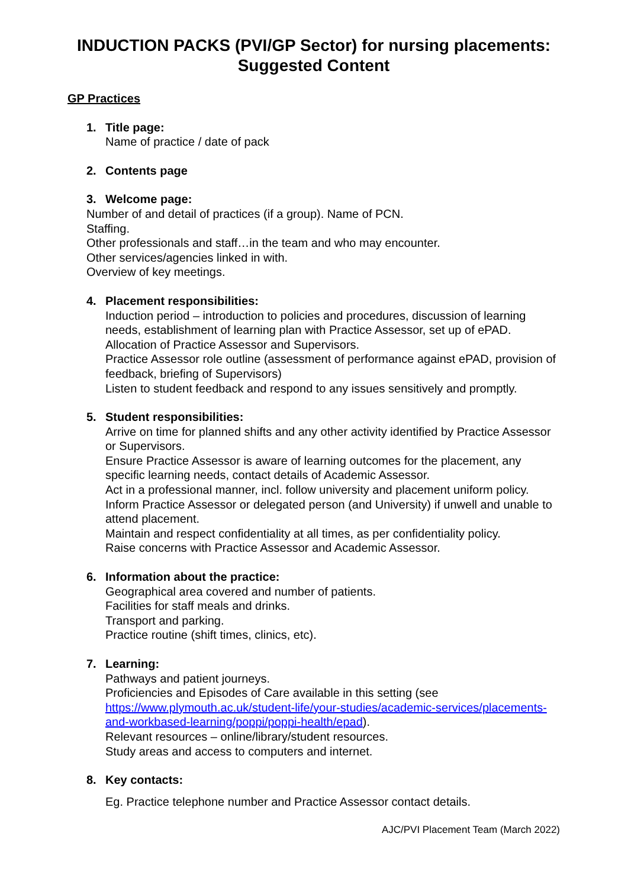INDUCTION PACKS (PVI/GP Sector) for nursing placements:
Suggested Content
GP Practices
1. Title page:
Name of practice / date of pack
2. Contents page
3. Welcome page:
Number of and detail of practices (if a group). Name of PCN.
Staffing.
Other professionals and staff…in the team and who may encounter.
Other services/agencies linked in with.
Overview of key meetings.
4. Placement responsibilities:
Induction period – introduction to policies and procedures, discussion of learning needs, establishment of learning plan with Practice Assessor, set up of ePAD.
Allocation of Practice Assessor and Supervisors.
Practice Assessor role outline (assessment of performance against ePAD, provision of feedback, briefing of Supervisors)
Listen to student feedback and respond to any issues sensitively and promptly.
5. Student responsibilities:
Arrive on time for planned shifts and any other activity identified by Practice Assessor or Supervisors.
Ensure Practice Assessor is aware of learning outcomes for the placement, any specific learning needs, contact details of Academic Assessor.
Act in a professional manner, incl. follow university and placement uniform policy.
Inform Practice Assessor or delegated person (and University) if unwell and unable to attend placement.
Maintain and respect confidentiality at all times, as per confidentiality policy.
Raise concerns with Practice Assessor and Academic Assessor.
6. Information about the practice:
Geographical area covered and number of patients.
Facilities for staff meals and drinks.
Transport and parking.
Practice routine (shift times, clinics, etc).
7. Learning:
Pathways and patient journeys.
Proficiencies and Episodes of Care available in this setting (see https://www.plymouth.ac.uk/student-life/your-studies/academic-services/placements-and-workbased-learning/poppi/poppi-health/epad).
Relevant resources – online/library/student resources.
Study areas and access to computers and internet.
8. Key contacts:
Eg. Practice telephone number and Practice Assessor contact details.
AJC/PVI Placement Team (March 2022)